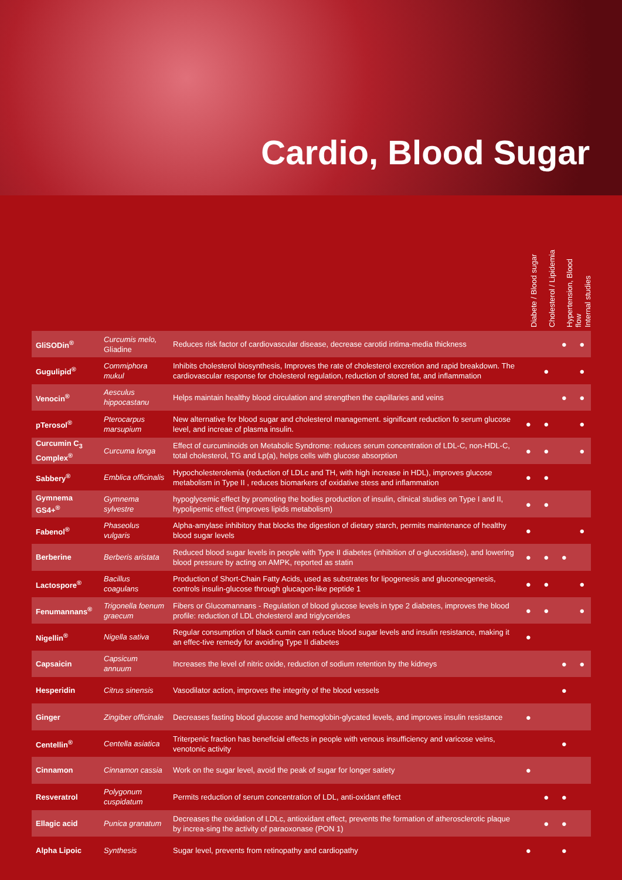Cardio, Blood Sugar
Diabete / Blood sugar
Cholesterol / Lipidemia
Hypertension, Blood flow
Internal studies
| GliSODin<sup>®</sup> | Curcumis melo, Gliadine | Reduces risk factor of cardiovascular disease, decrease carotid intima-media thickness | | | ● | ● |
| Gugulipid<sup>®</sup> | Commiphora mukul | Inhibits cholesterol biosynthesis, Improves the rate of cholesterol excretion and rapid breakdown. The cardiovascular response for cholesterol regulation, reduction of stored fat, and inflammation | | ● | | ● |
| Venocin<sup>®</sup> | Aesculus hippocastanu | Helps maintain healthy blood circulation and strengthen the capillaries and veins | | | ● | ● |
| pTerosol<sup>®</sup> | Pterocarpus marsupium | New alternative for blood sugar and cholesterol management. significant reduction fo serum glucose level, and increae of plasma insulin. | ● | ● | | ● |
| Curcumin C<sub>3</sub> Complex<sup>®</sup> | Curcuma longa | Effect of curcuminoids on Metabolic Syndrome: reduces serum concentration of LDL-C, non-HDL-C, total cholesterol, TG and Lp(a), helps cells with glucose absorption | ● | ● | | ● |
| Sabbery<sup>®</sup> | Emblica officinalis | Hypocholesterolemia (reduction of LDLc and TH, with high increase in HDL), improves glucose metabolism in Type II , reduces biomarkers of oxidative stess and inflammation | ● | ● | | |
| Gymnema GS4+<sup>®</sup> | Gymnema sylvestre | hypoglycemic effect by promoting the bodies production of insulin, clinical studies on Type I and II, hypolipemic effect (improves lipids metabolism) | ● | ● | | |
| Fabenol<sup>®</sup> | Phaseolus vulgaris | Alpha-amylase inhibitory that blocks the digestion of dietary starch, permits maintenance of healthy blood sugar levels | ● | | | ● |
| Berberine | Berberis aristata | Reduced blood sugar levels in people with Type II diabetes (inhibition of α-glucosidase), and lowering blood pressure by acting on AMPK, reported as statin | ● | ● | ● | |
| Lactospore<sup>®</sup> | Bacillus coagulans | Production of Short-Chain Fatty Acids, used as substrates for lipogenesis and gluconeogenesis, controls insulin-glucose through glucagon-like peptide 1 | ● | ● | | ● |
| Fenumannans<sup>®</sup> | Trigonella foenum graecum | Fibers or Glucomannans - Regulation of blood glucose levels in type 2 diabetes, improves the blood profile: reduction of LDL cholesterol and triglycerides | ● | ● | | ● |
| Nigellin<sup>®</sup> | Nigella sativa | Regular consumption of black cumin can reduce blood sugar levels and insulin resistance, making it an effec-tive remedy for avoiding Type II diabetes | ● | | | |
| Capsaicin | Capsicum annuum | Increases the level of nitric oxide, reduction of sodium retention by the kidneys | | | ● | ● |
| Hesperidin | Citrus sinensis | Vasodilator action, improves the integrity of the blood vessels | | | ● | |
| Ginger | Zingiber officinale | Decreases fasting blood glucose and hemoglobin-glycated levels, and improves insulin resistance | ● | | | |
| Centellin<sup>®</sup> | Centella asiatica | Triterpenic fraction has beneficial effects in people with venous insufficiency and varicose veins, venotonic activity | | | ● | |
| Cinnamon | Cinnamon cassia | Work on the sugar level, avoid the peak of sugar for longer satiety | ● | | | |
| Resveratrol | Polygonum cuspidatum | Permits reduction of serum concentration of LDL, anti-oxidant effect | | ● | ● | |
| Ellagic acid | Punica granatum | Decreases the oxidation of LDLc, antioxidant effect, prevents the formation of atherosclerotic plaque by increa-sing the activity of paraoxonase (PON 1) | | ● | ● | |
| Alpha Lipoic | Synthesis | Sugar level, prevents from retinopathy and cardiopathy | ● | | ● | |